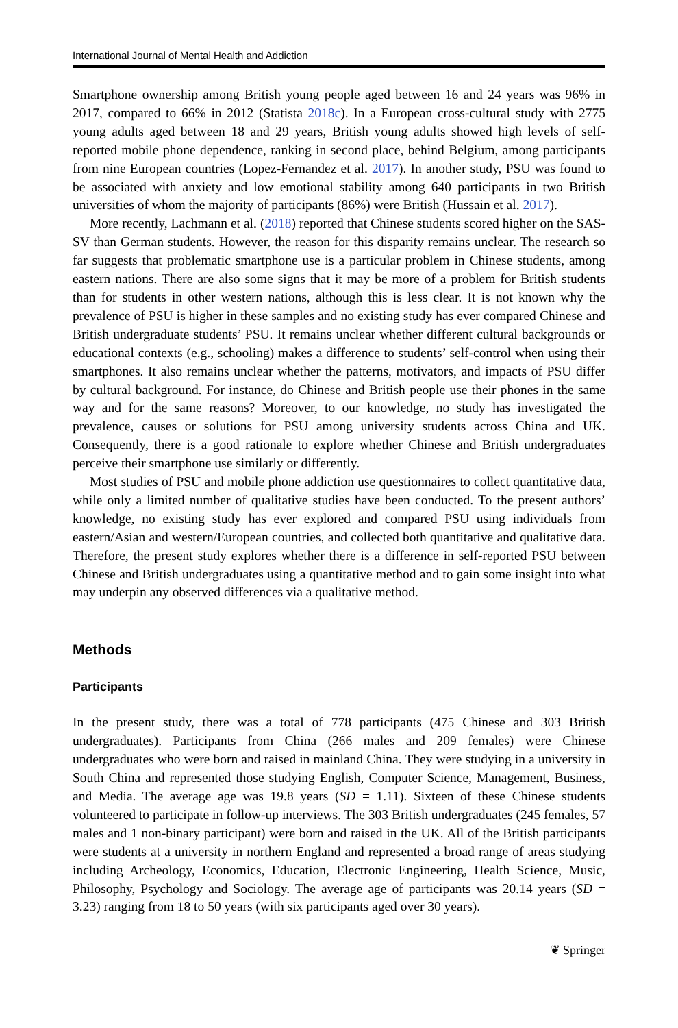International Journal of Mental Health and Addiction
Smartphone ownership among British young people aged between 16 and 24 years was 96% in 2017, compared to 66% in 2012 (Statista 2018c). In a European cross-cultural study with 2775 young adults aged between 18 and 29 years, British young adults showed high levels of self-reported mobile phone dependence, ranking in second place, behind Belgium, among participants from nine European countries (Lopez-Fernandez et al. 2017). In another study, PSU was found to be associated with anxiety and low emotional stability among 640 participants in two British universities of whom the majority of participants (86%) were British (Hussain et al. 2017).
More recently, Lachmann et al. (2018) reported that Chinese students scored higher on the SAS-SV than German students. However, the reason for this disparity remains unclear. The research so far suggests that problematic smartphone use is a particular problem in Chinese students, among eastern nations. There are also some signs that it may be more of a problem for British students than for students in other western nations, although this is less clear. It is not known why the prevalence of PSU is higher in these samples and no existing study has ever compared Chinese and British undergraduate students’ PSU. It remains unclear whether different cultural backgrounds or educational contexts (e.g., schooling) makes a difference to students’ self-control when using their smartphones. It also remains unclear whether the patterns, motivators, and impacts of PSU differ by cultural background. For instance, do Chinese and British people use their phones in the same way and for the same reasons? Moreover, to our knowledge, no study has investigated the prevalence, causes or solutions for PSU among university students across China and UK. Consequently, there is a good rationale to explore whether Chinese and British undergraduates perceive their smartphone use similarly or differently.
Most studies of PSU and mobile phone addiction use questionnaires to collect quantitative data, while only a limited number of qualitative studies have been conducted. To the present authors’ knowledge, no existing study has ever explored and compared PSU using individuals from eastern/Asian and western/European countries, and collected both quantitative and qualitative data. Therefore, the present study explores whether there is a difference in self-reported PSU between Chinese and British undergraduates using a quantitative method and to gain some insight into what may underpin any observed differences via a qualitative method.
Methods
Participants
In the present study, there was a total of 778 participants (475 Chinese and 303 British undergraduates). Participants from China (266 males and 209 females) were Chinese undergraduates who were born and raised in mainland China. They were studying in a university in South China and represented those studying English, Computer Science, Management, Business, and Media. The average age was 19.8 years (SD = 1.11). Sixteen of these Chinese students volunteered to participate in follow-up interviews. The 303 British undergraduates (245 females, 57 males and 1 non-binary participant) were born and raised in the UK. All of the British participants were students at a university in northern England and represented a broad range of areas studying including Archeology, Economics, Education, Electronic Engineering, Health Science, Music, Philosophy, Psychology and Sociology. The average age of participants was 20.14 years (SD = 3.23) ranging from 18 to 50 years (with six participants aged over 30 years).
❦ Springer